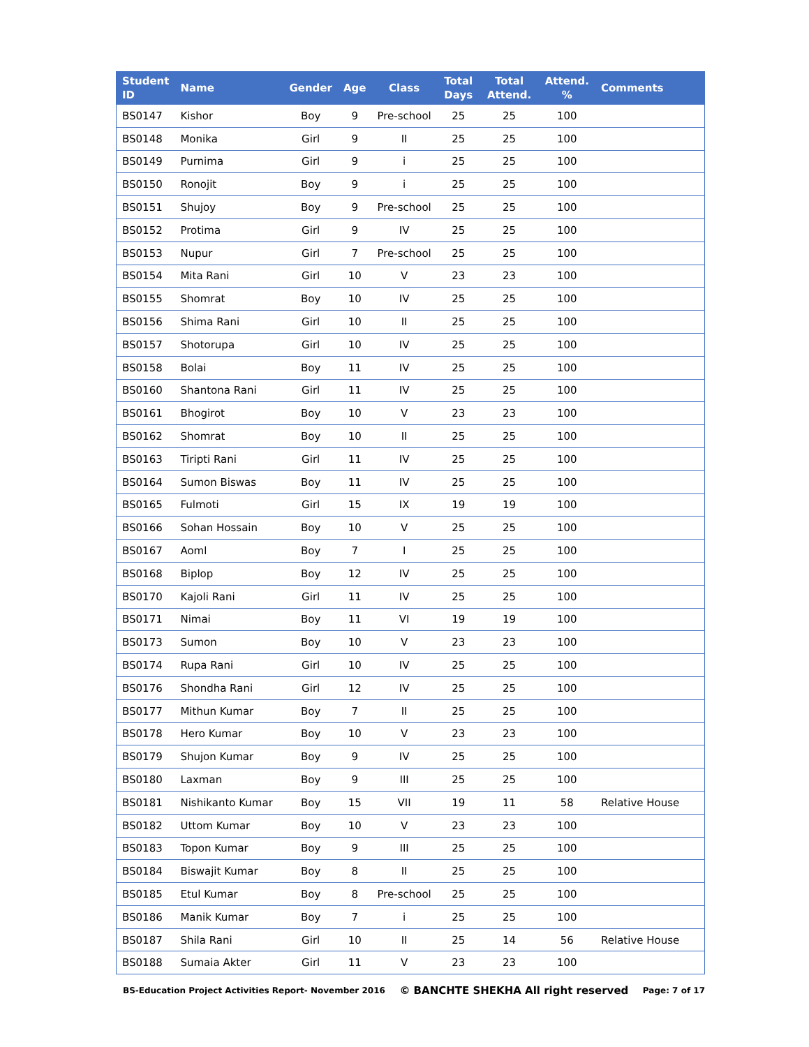| Student ID | Name | Gender | Age | Class | Total Days | Total Attend. | Attend. % | Comments |
| --- | --- | --- | --- | --- | --- | --- | --- | --- |
| BS0147 | Kishor | Boy | 9 | Pre-school | 25 | 25 | 100 | |
| BS0148 | Monika | Girl | 9 | II | 25 | 25 | 100 | |
| BS0149 | Purnima | Girl | 9 | i | 25 | 25 | 100 | |
| BS0150 | Ronojit | Boy | 9 | i | 25 | 25 | 100 | |
| BS0151 | Shujoy | Boy | 9 | Pre-school | 25 | 25 | 100 | |
| BS0152 | Protima | Girl | 9 | IV | 25 | 25 | 100 | |
| BS0153 | Nupur | Girl | 7 | Pre-school | 25 | 25 | 100 | |
| BS0154 | Mita Rani | Girl | 10 | V | 23 | 23 | 100 | |
| BS0155 | Shomrat | Boy | 10 | IV | 25 | 25 | 100 | |
| BS0156 | Shima Rani | Girl | 10 | II | 25 | 25 | 100 | |
| BS0157 | Shotorupa | Girl | 10 | IV | 25 | 25 | 100 | |
| BS0158 | Bolai | Boy | 11 | IV | 25 | 25 | 100 | |
| BS0160 | Shantona Rani | Girl | 11 | IV | 25 | 25 | 100 | |
| BS0161 | Bhogirot | Boy | 10 | V | 23 | 23 | 100 | |
| BS0162 | Shomrat | Boy | 10 | II | 25 | 25 | 100 | |
| BS0163 | Tiripti Rani | Girl | 11 | IV | 25 | 25 | 100 | |
| BS0164 | Sumon Biswas | Boy | 11 | IV | 25 | 25 | 100 | |
| BS0165 | Fulmoti | Girl | 15 | IX | 19 | 19 | 100 | |
| BS0166 | Sohan Hossain | Boy | 10 | V | 25 | 25 | 100 | |
| BS0167 | Aoml | Boy | 7 | I | 25 | 25 | 100 | |
| BS0168 | Biplop | Boy | 12 | IV | 25 | 25 | 100 | |
| BS0170 | Kajoli Rani | Girl | 11 | IV | 25 | 25 | 100 | |
| BS0171 | Nimai | Boy | 11 | VI | 19 | 19 | 100 | |
| BS0173 | Sumon | Boy | 10 | V | 23 | 23 | 100 | |
| BS0174 | Rupa Rani | Girl | 10 | IV | 25 | 25 | 100 | |
| BS0176 | Shondha Rani | Girl | 12 | IV | 25 | 25 | 100 | |
| BS0177 | Mithun Kumar | Boy | 7 | II | 25 | 25 | 100 | |
| BS0178 | Hero Kumar | Boy | 10 | V | 23 | 23 | 100 | |
| BS0179 | Shujon Kumar | Boy | 9 | IV | 25 | 25 | 100 | |
| BS0180 | Laxman | Boy | 9 | III | 25 | 25 | 100 | |
| BS0181 | Nishikanto Kumar | Boy | 15 | VII | 19 | 11 | 58 | Relative House |
| BS0182 | Uttom Kumar | Boy | 10 | V | 23 | 23 | 100 | |
| BS0183 | Topon Kumar | Boy | 9 | III | 25 | 25 | 100 | |
| BS0184 | Biswajit Kumar | Boy | 8 | II | 25 | 25 | 100 | |
| BS0185 | Etul Kumar | Boy | 8 | Pre-school | 25 | 25 | 100 | |
| BS0186 | Manik Kumar | Boy | 7 | i | 25 | 25 | 100 | |
| BS0187 | Shila Rani | Girl | 10 | II | 25 | 14 | 56 | Relative House |
| BS0188 | Sumaia Akter | Girl | 11 | V | 23 | 23 | 100 | |
BS-Education Project Activities Report- November 2016 © BANCHTE SHEKHA All right reserved Page: 7 of 17